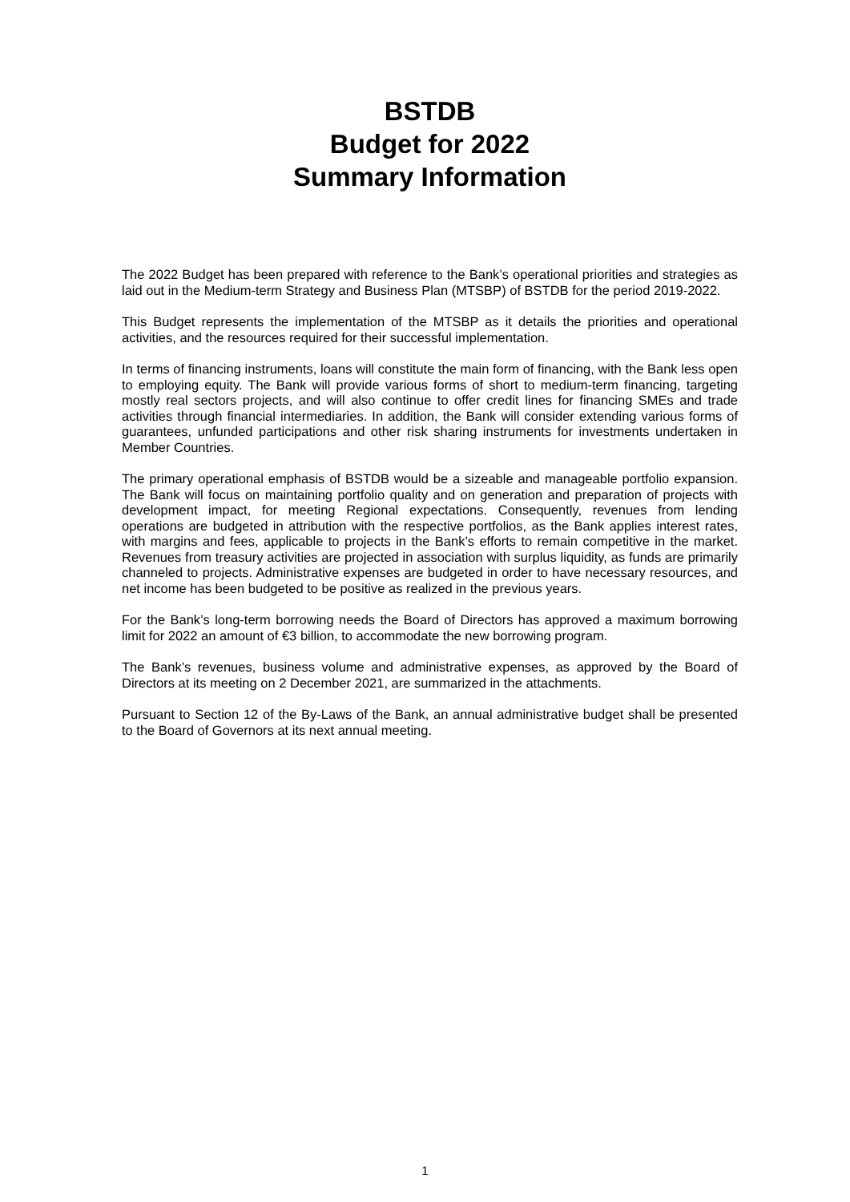BSTDB
Budget for 2022
Summary Information
The 2022 Budget has been prepared with reference to the Bank’s operational priorities and strategies as laid out in the Medium-term Strategy and Business Plan (MTSBP) of BSTDB for the period 2019-2022.
This Budget represents the implementation of the MTSBP as it details the priorities and operational activities, and the resources required for their successful implementation.
In terms of financing instruments, loans will constitute the main form of financing, with the Bank less open to employing equity. The Bank will provide various forms of short to medium-term financing, targeting mostly real sectors projects, and will also continue to offer credit lines for financing SMEs and trade activities through financial intermediaries. In addition, the Bank will consider extending various forms of guarantees, unfunded participations and other risk sharing instruments for investments undertaken in Member Countries.
The primary operational emphasis of BSTDB would be a sizeable and manageable portfolio expansion. The Bank will focus on maintaining portfolio quality and on generation and preparation of projects with development impact, for meeting Regional expectations. Consequently, revenues from lending operations are budgeted in attribution with the respective portfolios, as the Bank applies interest rates, with margins and fees, applicable to projects in the Bank’s efforts to remain competitive in the market. Revenues from treasury activities are projected in association with surplus liquidity, as funds are primarily channeled to projects. Administrative expenses are budgeted in order to have necessary resources, and net income has been budgeted to be positive as realized in the previous years.
For the Bank’s long-term borrowing needs the Board of Directors has approved a maximum borrowing limit for 2022 an amount of €3 billion, to accommodate the new borrowing program.
The Bank’s revenues, business volume and administrative expenses, as approved by the Board of Directors at its meeting on 2 December 2021, are summarized in the attachments.
Pursuant to Section 12 of the By-Laws of the Bank, an annual administrative budget shall be presented to the Board of Governors at its next annual meeting.
1